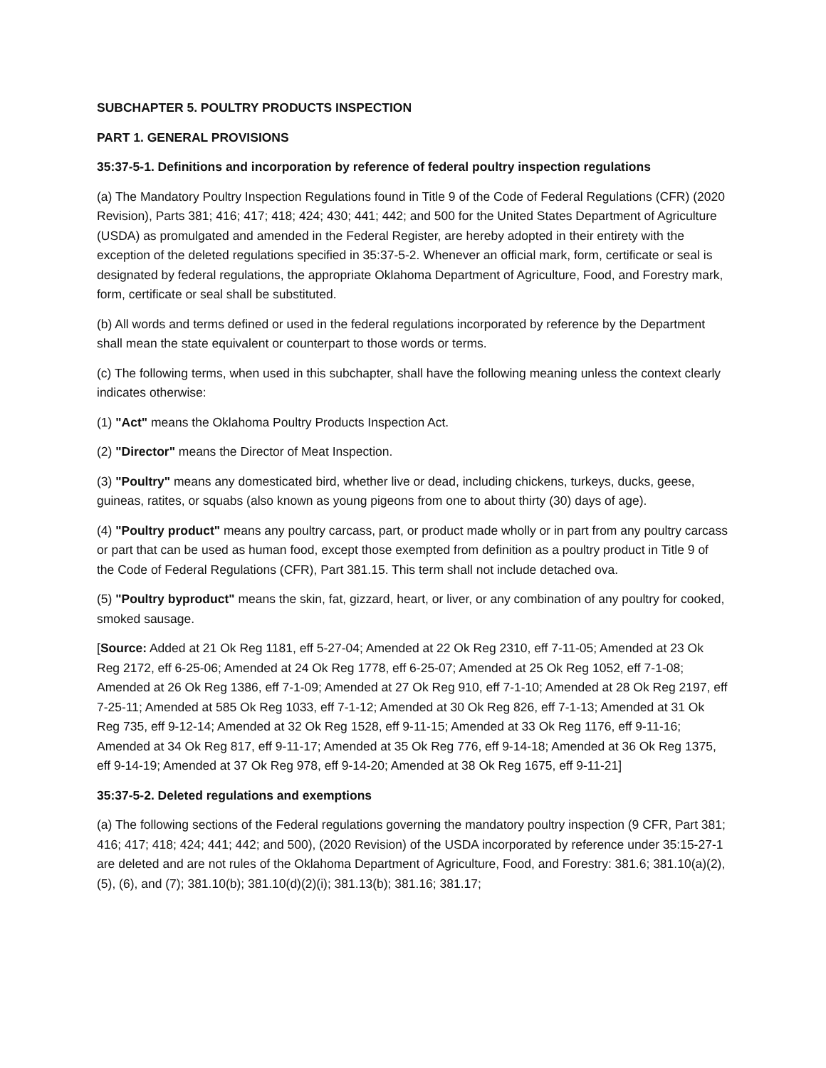SUBCHAPTER 5. POULTRY PRODUCTS INSPECTION
PART 1. GENERAL PROVISIONS
35:37-5-1. Definitions and incorporation by reference of federal poultry inspection regulations
(a) The Mandatory Poultry Inspection Regulations found in Title 9 of the Code of Federal Regulations (CFR) (2020 Revision), Parts 381; 416; 417; 418; 424; 430; 441; 442; and 500 for the United States Department of Agriculture (USDA) as promulgated and amended in the Federal Register, are hereby adopted in their entirety with the exception of the deleted regulations specified in 35:37-5-2. Whenever an official mark, form, certificate or seal is designated by federal regulations, the appropriate Oklahoma Department of Agriculture, Food, and Forestry mark, form, certificate or seal shall be substituted.
(b) All words and terms defined or used in the federal regulations incorporated by reference by the Department shall mean the state equivalent or counterpart to those words or terms.
(c) The following terms, when used in this subchapter, shall have the following meaning unless the context clearly indicates otherwise:
(1) "Act" means the Oklahoma Poultry Products Inspection Act.
(2) "Director" means the Director of Meat Inspection.
(3) "Poultry" means any domesticated bird, whether live or dead, including chickens, turkeys, ducks, geese, guineas, ratites, or squabs (also known as young pigeons from one to about thirty (30) days of age).
(4) "Poultry product" means any poultry carcass, part, or product made wholly or in part from any poultry carcass or part that can be used as human food, except those exempted from definition as a poultry product in Title 9 of the Code of Federal Regulations (CFR), Part 381.15. This term shall not include detached ova.
(5) "Poultry byproduct" means the skin, fat, gizzard, heart, or liver, or any combination of any poultry for cooked, smoked sausage.
[Source: Added at 21 Ok Reg 1181, eff 5-27-04; Amended at 22 Ok Reg 2310, eff 7-11-05; Amended at 23 Ok Reg 2172, eff 6-25-06; Amended at 24 Ok Reg 1778, eff 6-25-07; Amended at 25 Ok Reg 1052, eff 7-1-08; Amended at 26 Ok Reg 1386, eff 7-1-09; Amended at 27 Ok Reg 910, eff 7-1-10; Amended at 28 Ok Reg 2197, eff 7-25-11; Amended at 585 Ok Reg 1033, eff 7-1-12; Amended at 30 Ok Reg 826, eff 7-1-13; Amended at 31 Ok Reg 735, eff 9-12-14; Amended at 32 Ok Reg 1528, eff 9-11-15; Amended at 33 Ok Reg 1176, eff 9-11-16; Amended at 34 Ok Reg 817, eff 9-11-17; Amended at 35 Ok Reg 776, eff 9-14-18; Amended at 36 Ok Reg 1375, eff 9-14-19; Amended at 37 Ok Reg 978, eff 9-14-20; Amended at 38 Ok Reg 1675, eff 9-11-21]
35:37-5-2. Deleted regulations and exemptions
(a) The following sections of the Federal regulations governing the mandatory poultry inspection (9 CFR, Part 381; 416; 417; 418; 424; 441; 442; and 500), (2020 Revision) of the USDA incorporated by reference under 35:15-27-1 are deleted and are not rules of the Oklahoma Department of Agriculture, Food, and Forestry: 381.6; 381.10(a)(2), (5), (6), and (7); 381.10(b); 381.10(d)(2)(i); 381.13(b); 381.16; 381.17;